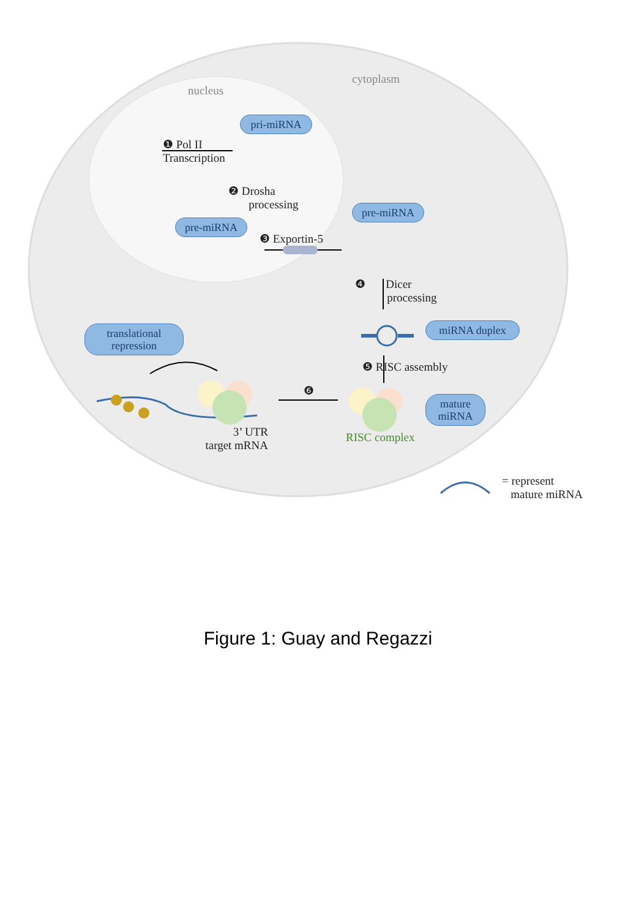cytoplasm
nucleus
pri-miRNA
❶ Pol II
Transcription
❷ Drosha
processing
pre-miRNA
pre-miRNA
❸ Exportin-5
❹ Dicer
processing
miRNA duplex
translational
repression
❺ RISC assembly
❻
mature
miRNA
3’ UTR
target mRNA
RISC complex
= represent
mature miRNA
Figure 1: Guay and Regazzi